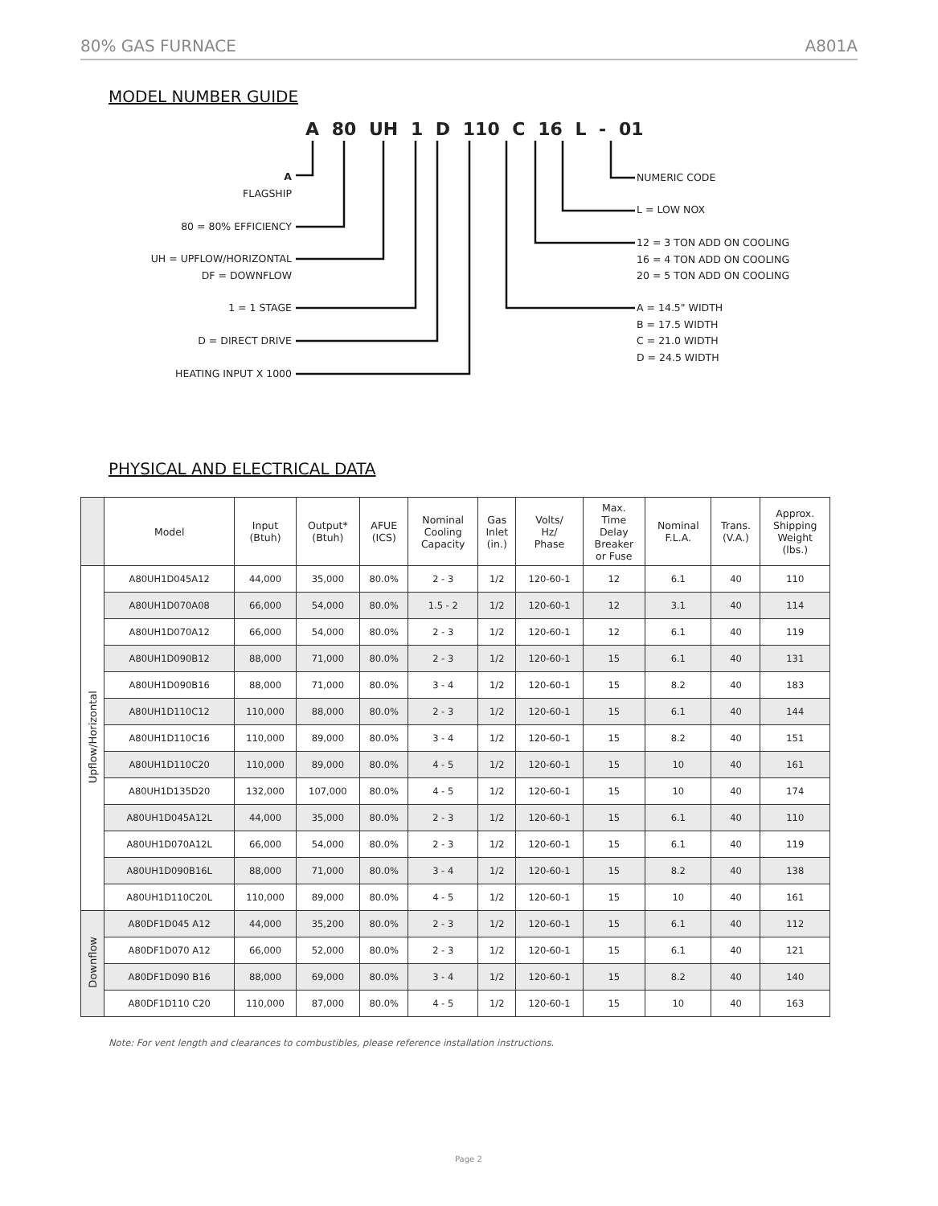80% GAS FURNACE A801A
MODEL NUMBER GUIDE
A 80 UH 1 D 110 C 16 L - 01
A
FLAGSHIP
80 = 80% EFFICIENCY
UH = UPFLOW/HORIZONTAL
DF = DOWNFLOW
1 = 1 STAGE
D = DIRECT DRIVE
HEATING INPUT X 1000
NUMERIC CODE
L = LOW NOX
12 = 3 TON ADD ON COOLING
16 = 4 TON ADD ON COOLING
20 = 5 TON ADD ON COOLING
A = 14.5" WIDTH
B = 17.5 WIDTH
C = 21.0 WIDTH
D = 24.5 WIDTH
PHYSICAL AND ELECTRICAL DATA
| | Model | Input (Btuh) | Output* (Btuh) | AFUE (ICS) | Nominal Cooling Capacity | Gas Inlet (in.) | Volts/ Hz/ Phase | Max. Time Delay Breaker or Fuse | Nominal F.L.A. | Trans. (V.A.) | Approx. Shipping Weight (lbs.) |
| --- | --- | --- | --- | --- | --- | --- | --- | --- | --- | --- | --- |
| Upflow/Horizontal | A80UH1D045A12 | 44,000 | 35,000 | 80.0% | 2 - 3 | 1/2 | 120-60-1 | 12 | 6.1 | 40 | 110 |
| | A80UH1D070A08 | 66,000 | 54,000 | 80.0% | 1.5 - 2 | 1/2 | 120-60-1 | 12 | 3.1 | 40 | 114 |
| | A80UH1D070A12 | 66,000 | 54,000 | 80.0% | 2 - 3 | 1/2 | 120-60-1 | 12 | 6.1 | 40 | 119 |
| | A80UH1D090B12 | 88,000 | 71,000 | 80.0% | 2 - 3 | 1/2 | 120-60-1 | 15 | 6.1 | 40 | 131 |
| | A80UH1D090B16 | 88,000 | 71,000 | 80.0% | 3 - 4 | 1/2 | 120-60-1 | 15 | 8.2 | 40 | 183 |
| | A80UH1D110C12 | 110,000 | 88,000 | 80.0% | 2 - 3 | 1/2 | 120-60-1 | 15 | 6.1 | 40 | 144 |
| | A80UH1D110C16 | 110,000 | 89,000 | 80.0% | 3 - 4 | 1/2 | 120-60-1 | 15 | 8.2 | 40 | 151 |
| | A80UH1D110C20 | 110,000 | 89,000 | 80.0% | 4 - 5 | 1/2 | 120-60-1 | 15 | 10 | 40 | 161 |
| | A80UH1D135D20 | 132,000 | 107,000 | 80.0% | 4 - 5 | 1/2 | 120-60-1 | 15 | 10 | 40 | 174 |
| | A80UH1D045A12L | 44,000 | 35,000 | 80.0% | 2 - 3 | 1/2 | 120-60-1 | 15 | 6.1 | 40 | 110 |
| | A80UH1D070A12L | 66,000 | 54,000 | 80.0% | 2 - 3 | 1/2 | 120-60-1 | 15 | 6.1 | 40 | 119 |
| | A80UH1D090B16L | 88,000 | 71,000 | 80.0% | 3 - 4 | 1/2 | 120-60-1 | 15 | 8.2 | 40 | 138 |
| | A80UH1D110C20L | 110,000 | 89,000 | 80.0% | 4 - 5 | 1/2 | 120-60-1 | 15 | 10 | 40 | 161 |
| Downflow | A80DF1D045 A12 | 44,000 | 35,200 | 80.0% | 2 - 3 | 1/2 | 120-60-1 | 15 | 6.1 | 40 | 112 |
| | A80DF1D070 A12 | 66,000 | 52,000 | 80.0% | 2 - 3 | 1/2 | 120-60-1 | 15 | 6.1 | 40 | 121 |
| | A80DF1D090 B16 | 88,000 | 69,000 | 80.0% | 3 - 4 | 1/2 | 120-60-1 | 15 | 8.2 | 40 | 140 |
| | A80DF1D110 C20 | 110,000 | 87,000 | 80.0% | 4 - 5 | 1/2 | 120-60-1 | 15 | 10 | 40 | 163 |
Note: For vent length and clearances to combustibles, please reference installation instructions.
Page 2